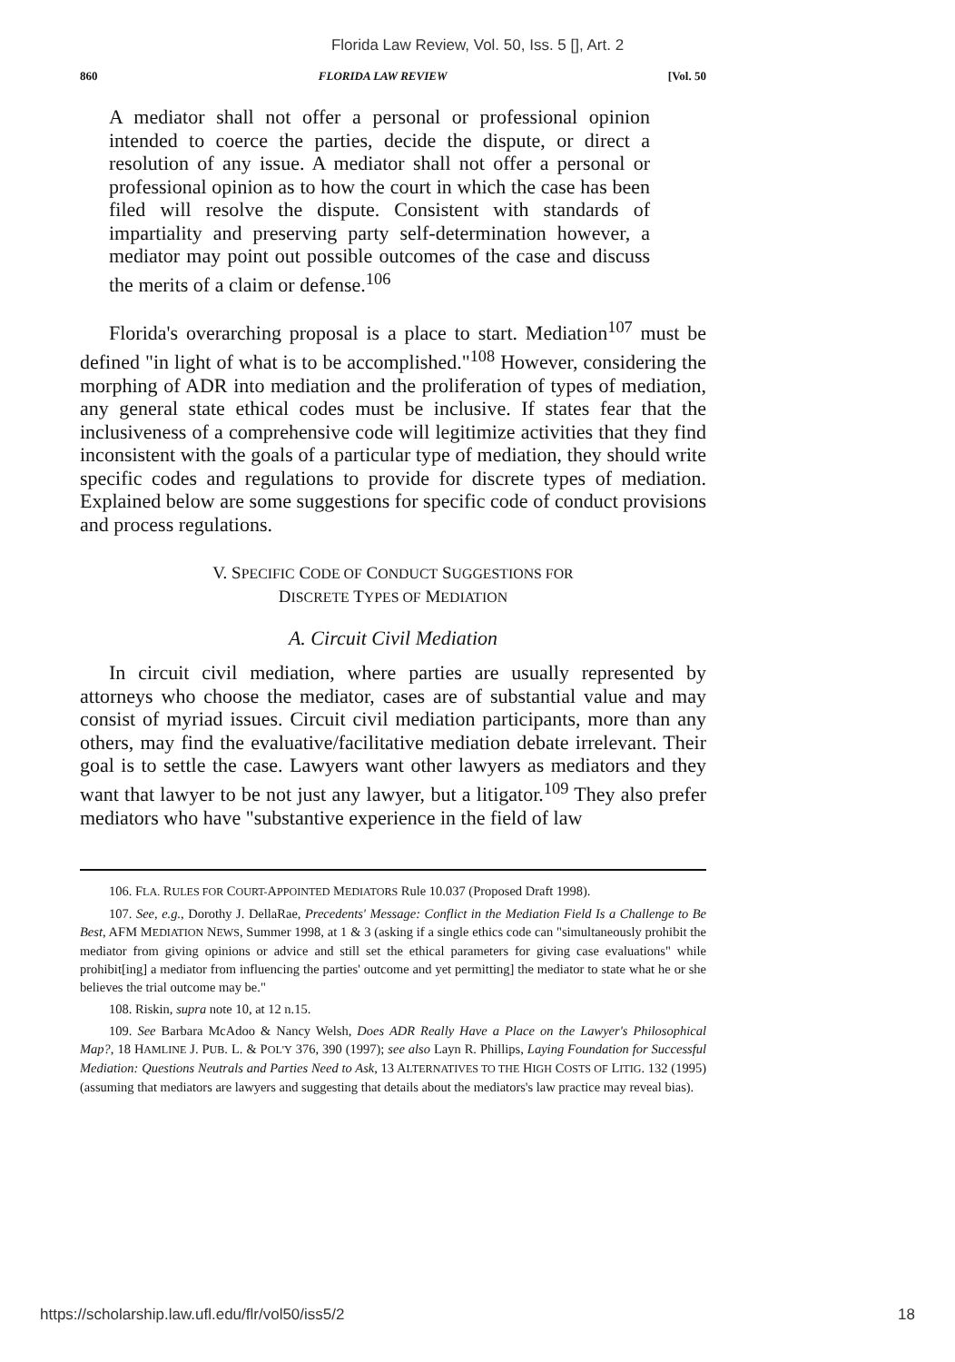Florida Law Review, Vol. 50, Iss. 5 [], Art. 2
860 FLORIDA LAW REVIEW [Vol. 50
A mediator shall not offer a personal or professional opinion intended to coerce the parties, decide the dispute, or direct a resolution of any issue. A mediator shall not offer a personal or professional opinion as to how the court in which the case has been filed will resolve the dispute. Consistent with standards of impartiality and preserving party self-determination however, a mediator may point out possible outcomes of the case and discuss the merits of a claim or defense.<sup>106</sup>
Florida's overarching proposal is a place to start. Mediation<sup>107</sup> must be defined "in light of what is to be accomplished."<sup>108</sup> However, considering the morphing of ADR into mediation and the proliferation of types of mediation, any general state ethical codes must be inclusive. If states fear that the inclusiveness of a comprehensive code will legitimize activities that they find inconsistent with the goals of a particular type of mediation, they should write specific codes and regulations to provide for discrete types of mediation. Explained below are some suggestions for specific code of conduct provisions and process regulations.
V. SPECIFIC CODE OF CONDUCT SUGGESTIONS FOR
DISCRETE TYPES OF MEDIATION
A. Circuit Civil Mediation
In circuit civil mediation, where parties are usually represented by attorneys who choose the mediator, cases are of substantial value and may consist of myriad issues. Circuit civil mediation participants, more than any others, may find the evaluative/facilitative mediation debate irrelevant. Their goal is to settle the case. Lawyers want other lawyers as mediators and they want that lawyer to be not just any lawyer, but a litigator.<sup>109</sup> They also prefer mediators who have "substantive experience in the field of law
106. FLA. RULES FOR COURT-APPOINTED MEDIATORS Rule 10.037 (Proposed Draft 1998).
107. See, e.g., Dorothy J. DellaRae, Precedents' Message: Conflict in the Mediation Field Is a Challenge to Be Best, AFM MEDIATION NEWS, Summer 1998, at 1 & 3 (asking if a single ethics code can "simultaneously prohibit the mediator from giving opinions or advice and still set the ethical parameters for giving case evaluations" while prohibit[ing] a mediator from influencing the parties' outcome and yet permitting] the mediator to state what he or she believes the trial outcome may be."
108. Riskin, supra note 10, at 12 n.15.
109. See Barbara McAdoo & Nancy Welsh, Does ADR Really Have a Place on the Lawyer's Philosophical Map?, 18 HAMLINE J. PUB. L. & POL'Y 376, 390 (1997); see also Layn R. Phillips, Laying Foundation for Successful Mediation: Questions Neutrals and Parties Need to Ask, 13 ALTERNATIVES TO THE HIGH COSTS OF LITIG. 132 (1995) (assuming that mediators are lawyers and suggesting that details about the mediators's law practice may reveal bias).
https://scholarship.law.ufl.edu/flr/vol50/iss5/2 18